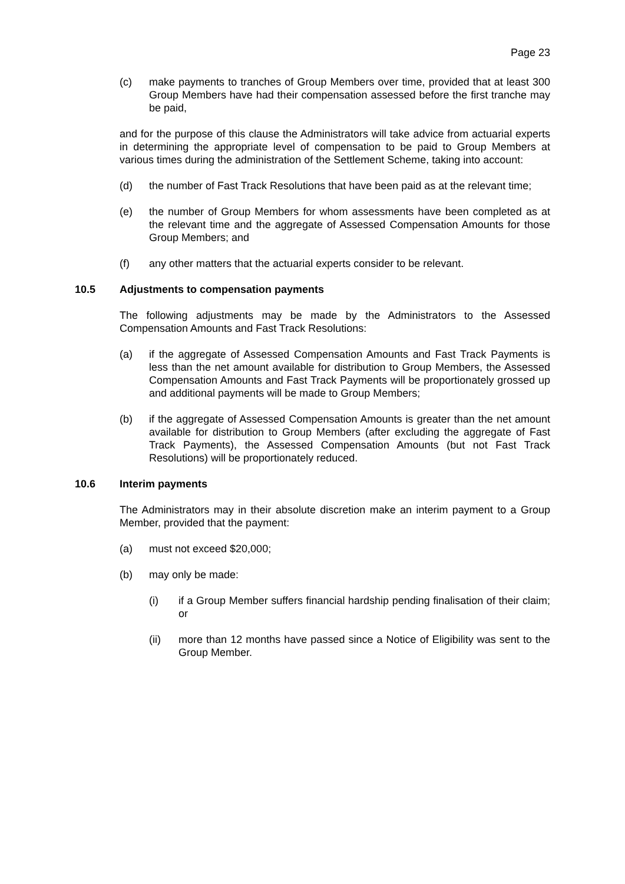Page 23
(c) make payments to tranches of Group Members over time, provided that at least 300 Group Members have had their compensation assessed before the first tranche may be paid,
and for the purpose of this clause the Administrators will take advice from actuarial experts in determining the appropriate level of compensation to be paid to Group Members at various times during the administration of the Settlement Scheme, taking into account:
(d) the number of Fast Track Resolutions that have been paid as at the relevant time;
(e) the number of Group Members for whom assessments have been completed as at the relevant time and the aggregate of Assessed Compensation Amounts for those Group Members; and
(f) any other matters that the actuarial experts consider to be relevant.
10.5 Adjustments to compensation payments
The following adjustments may be made by the Administrators to the Assessed Compensation Amounts and Fast Track Resolutions:
(a) if the aggregate of Assessed Compensation Amounts and Fast Track Payments is less than the net amount available for distribution to Group Members, the Assessed Compensation Amounts and Fast Track Payments will be proportionately grossed up and additional payments will be made to Group Members;
(b) if the aggregate of Assessed Compensation Amounts is greater than the net amount available for distribution to Group Members (after excluding the aggregate of Fast Track Payments), the Assessed Compensation Amounts (but not Fast Track Resolutions) will be proportionately reduced.
10.6 Interim payments
The Administrators may in their absolute discretion make an interim payment to a Group Member, provided that the payment:
(a) must not exceed $20,000;
(b) may only be made:
(i) if a Group Member suffers financial hardship pending finalisation of their claim; or
(ii) more than 12 months have passed since a Notice of Eligibility was sent to the Group Member.